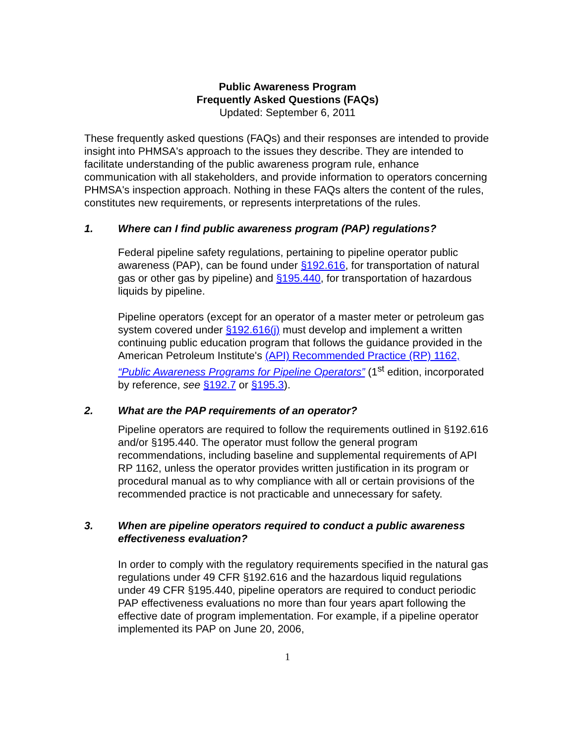Public Awareness Program
Frequently Asked Questions (FAQs)
Updated: September 6, 2011
These frequently asked questions (FAQs) and their responses are intended to provide insight into PHMSA's approach to the issues they describe. They are intended to facilitate understanding of the public awareness program rule, enhance communication with all stakeholders, and provide information to operators concerning PHMSA's inspection approach. Nothing in these FAQs alters the content of the rules, constitutes new requirements, or represents interpretations of the rules.
1. Where can I find public awareness program (PAP) regulations?
Federal pipeline safety regulations, pertaining to pipeline operator public awareness (PAP), can be found under §192.616, for transportation of natural gas or other gas by pipeline) and §195.440, for transportation of hazardous liquids by pipeline.
Pipeline operators (except for an operator of a master meter or petroleum gas system covered under §192.616(j) must develop and implement a written continuing public education program that follows the guidance provided in the American Petroleum Institute's (API) Recommended Practice (RP) 1162, “Public Awareness Programs for Pipeline Operators” (1<sup>st</sup> edition, incorporated by reference, see §192.7 or §195.3).
2. What are the PAP requirements of an operator?
Pipeline operators are required to follow the requirements outlined in §192.616 and/or §195.440. The operator must follow the general program recommendations, including baseline and supplemental requirements of API RP 1162, unless the operator provides written justification in its program or procedural manual as to why compliance with all or certain provisions of the recommended practice is not practicable and unnecessary for safety.
3. When are pipeline operators required to conduct a public awareness effectiveness evaluation?
In order to comply with the regulatory requirements specified in the natural gas regulations under 49 CFR §192.616 and the hazardous liquid regulations under 49 CFR §195.440, pipeline operators are required to conduct periodic PAP effectiveness evaluations no more than four years apart following the effective date of program implementation. For example, if a pipeline operator implemented its PAP on June 20, 2006,
1